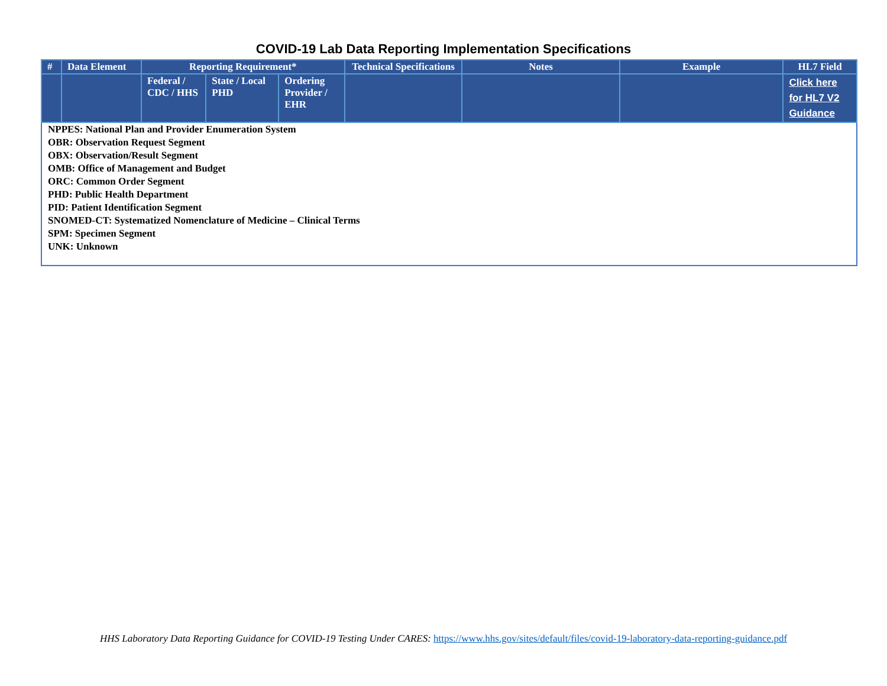COVID-19 Lab Data Reporting Implementation Specifications
| # | Data Element | Reporting Requirement* | | | Technical Specifications | Notes | Example | HL7 Field |
| --- | --- | --- | --- | --- | --- | --- | --- | --- |
| | | Federal / CDC / HHS | State / Local PHD | Ordering Provider / EHR | | | | Click here for HL7 V2 Guidance |
| NPPES: National Plan and Provider Enumeration System OBR: Observation Request Segment OBX: Observation/Result Segment OMB: Office of Management and Budget ORC: Common Order Segment PHD: Public Health Department PID: Patient Identification Segment SNOMED-CT: Systematized Nomenclature of Medicine – Clinical Terms SPM: Specimen Segment UNK: Unknown | | | | | | | | |
HHS Laboratory Data Reporting Guidance for COVID-19 Testing Under CARES: https://www.hhs.gov/sites/default/files/covid-19-laboratory-data-reporting-guidance.pdf